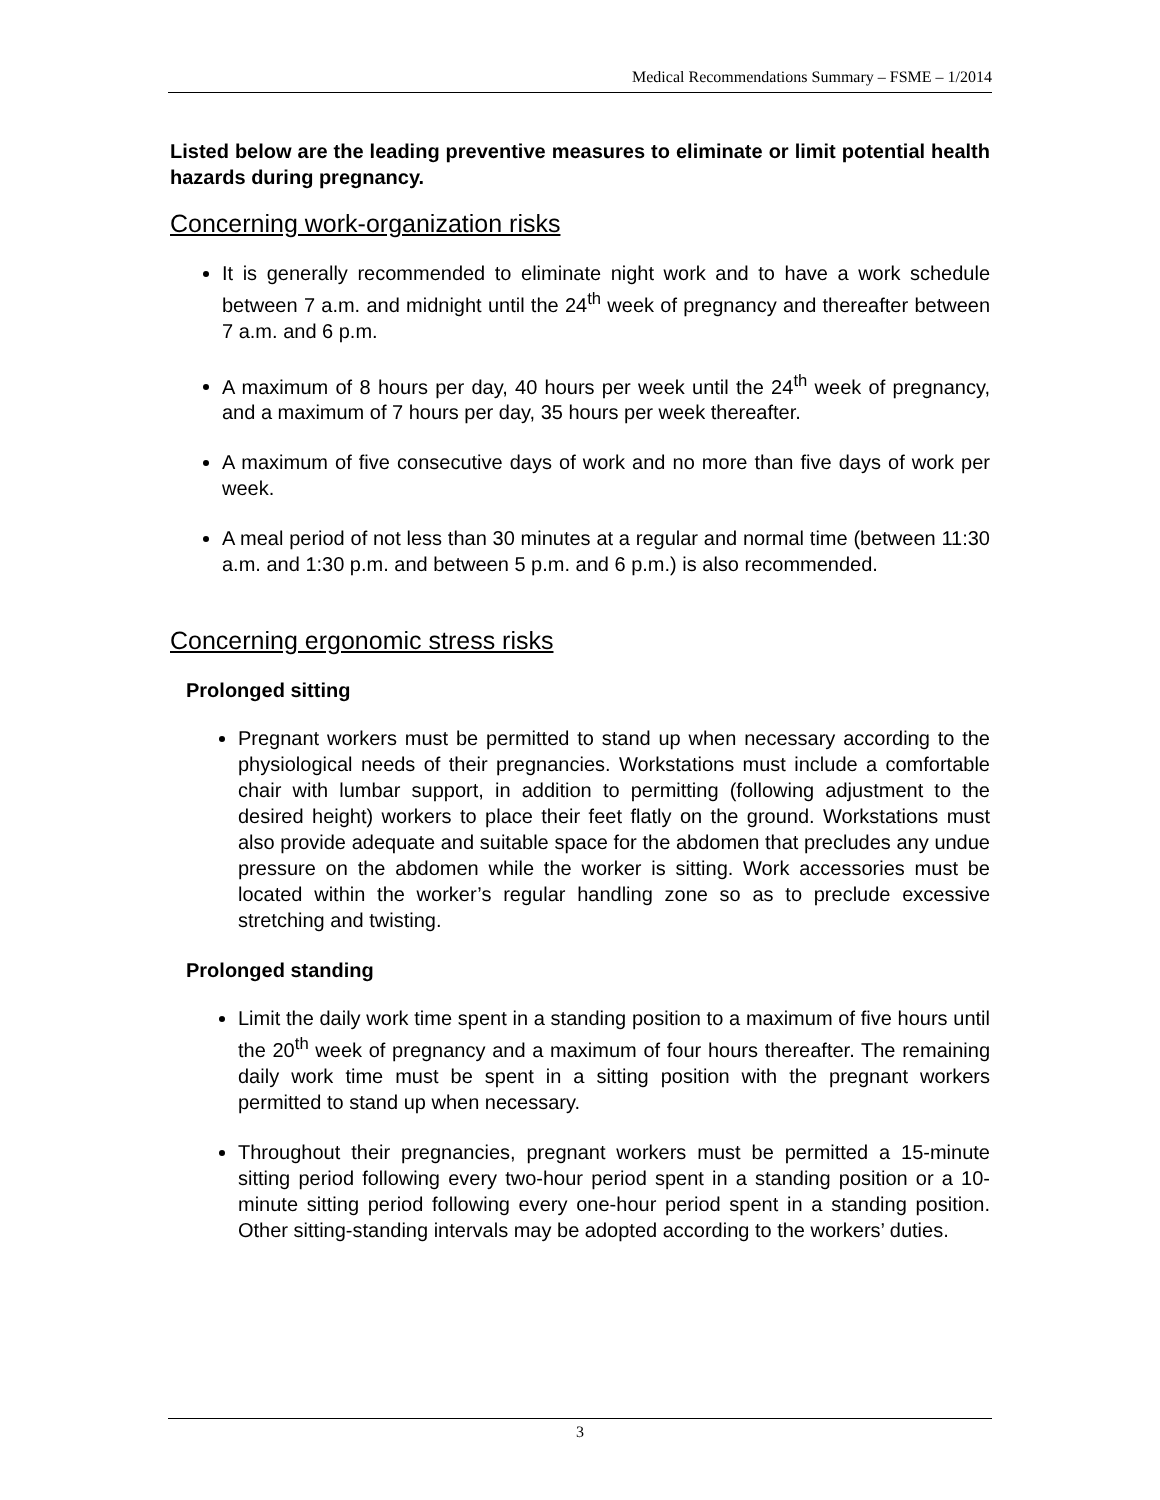Medical Recommendations Summary – FSME – 1/2014
Listed below are the leading preventive measures to eliminate or limit potential health hazards during pregnancy.
Concerning work-organization risks
It is generally recommended to eliminate night work and to have a work schedule between 7 a.m. and midnight until the 24<sup>th</sup> week of pregnancy and thereafter between 7 a.m. and 6 p.m.
A maximum of 8 hours per day, 40 hours per week until the 24<sup>th</sup> week of pregnancy, and a maximum of 7 hours per day, 35 hours per week thereafter.
A maximum of five consecutive days of work and no more than five days of work per week.
A meal period of not less than 30 minutes at a regular and normal time (between 11:30 a.m. and 1:30 p.m. and between 5 p.m. and 6 p.m.) is also recommended.
Concerning ergonomic stress risks
Prolonged sitting
Pregnant workers must be permitted to stand up when necessary according to the physiological needs of their pregnancies. Workstations must include a comfortable chair with lumbar support, in addition to permitting (following adjustment to the desired height) workers to place their feet flatly on the ground. Workstations must also provide adequate and suitable space for the abdomen that precludes any undue pressure on the abdomen while the worker is sitting. Work accessories must be located within the worker’s regular handling zone so as to preclude excessive stretching and twisting.
Prolonged standing
Limit the daily work time spent in a standing position to a maximum of five hours until the 20<sup>th</sup> week of pregnancy and a maximum of four hours thereafter. The remaining daily work time must be spent in a sitting position with the pregnant workers permitted to stand up when necessary.
Throughout their pregnancies, pregnant workers must be permitted a 15-minute sitting period following every two-hour period spent in a standing position or a 10-minute sitting period following every one-hour period spent in a standing position. Other sitting-standing intervals may be adopted according to the workers’ duties.
3